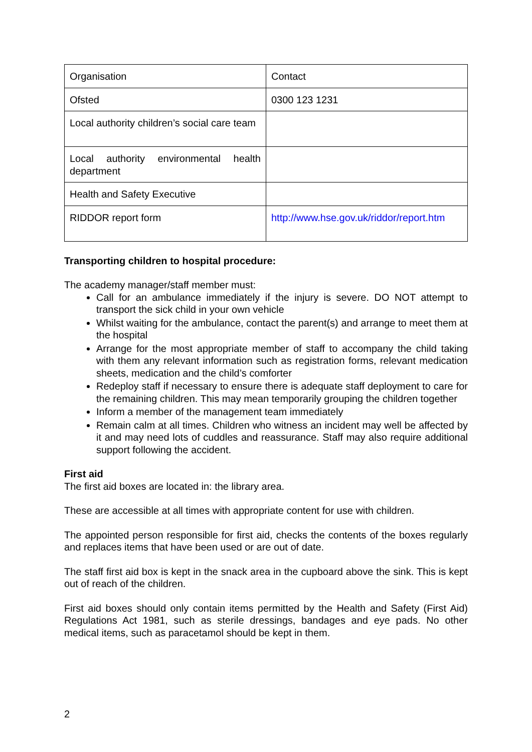| Organisation | Contact |
| Ofsted | 0300 123 1231 |
| Local authority children’s social care team | |
| Local authority environmental health department | |
| Health and Safety Executive | |
| RIDDOR report form | http://www.hse.gov.uk/riddor/report.htm |
Transporting children to hospital procedure:
The academy manager/staff member must:
Call for an ambulance immediately if the injury is severe. DO NOT attempt to transport the sick child in your own vehicle
Whilst waiting for the ambulance, contact the parent(s) and arrange to meet them at the hospital
Arrange for the most appropriate member of staff to accompany the child taking with them any relevant information such as registration forms, relevant medication sheets, medication and the child’s comforter
Redeploy staff if necessary to ensure there is adequate staff deployment to care for the remaining children. This may mean temporarily grouping the children together
Inform a member of the management team immediately
Remain calm at all times. Children who witness an incident may well be affected by it and may need lots of cuddles and reassurance. Staff may also require additional support following the accident.
First aid
The first aid boxes are located in: the library area.
These are accessible at all times with appropriate content for use with children.
The appointed person responsible for first aid, checks the contents of the boxes regularly and replaces items that have been used or are out of date.
The staff first aid box is kept in the snack area in the cupboard above the sink. This is kept out of reach of the children.
First aid boxes should only contain items permitted by the Health and Safety (First Aid) Regulations Act 1981, such as sterile dressings, bandages and eye pads. No other medical items, such as paracetamol should be kept in them.
2